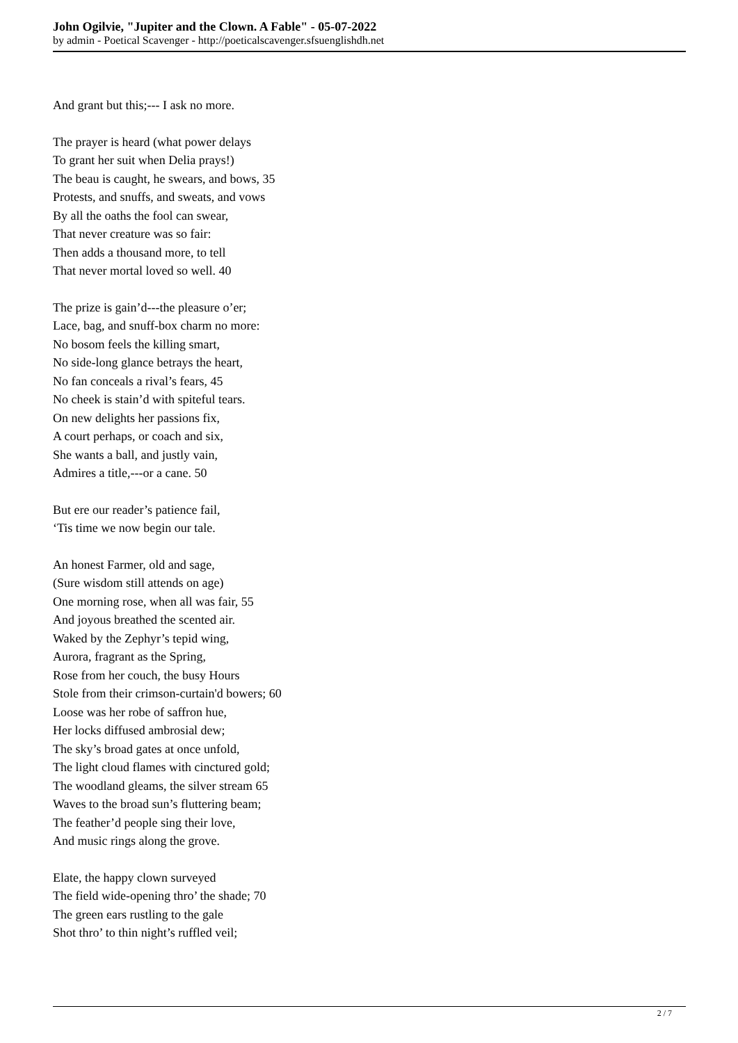John Ogilvie, "Jupiter and the Clown. A Fable" - 05-07-2022
by admin - Poetical Scavenger - http://poeticalscavenger.sfsuenglishdh.net
And grant but this;--- I ask no more.
The prayer is heard (what power delays
To grant her suit when Delia prays!)
The beau is caught, he swears, and bows, 35
Protests, and snuffs, and sweats, and vows
By all the oaths the fool can swear,
That never creature was so fair:
Then adds a thousand more, to tell
That never mortal loved so well. 40
The prize is gain’d---the pleasure o’er;
Lace, bag, and snuff-box charm no more:
No bosom feels the killing smart,
No side-long glance betrays the heart,
No fan conceals a rival’s fears, 45
No cheek is stain’d with spiteful tears.
On new delights her passions fix,
A court perhaps, or coach and six,
She wants a ball, and justly vain,
Admires a title,---or a cane. 50
But ere our reader’s patience fail,
‘Tis time we now begin our tale.
An honest Farmer, old and sage,
(Sure wisdom still attends on age)
One morning rose, when all was fair, 55
And joyous breathed the scented air.
Waked by the Zephyr’s tepid wing,
Aurora, fragrant as the Spring,
Rose from her couch, the busy Hours
Stole from their crimson-curtain'd bowers; 60
Loose was her robe of saffron hue,
Her locks diffused ambrosial dew;
The sky’s broad gates at once unfold,
The light cloud flames with cinctured gold;
The woodland gleams, the silver stream 65
Waves to the broad sun’s fluttering beam;
The feather’d people sing their love,
And music rings along the grove.
Elate, the happy clown surveyed
The field wide-opening thro’ the shade; 70
The green ears rustling to the gale
Shot thro’ to thin night’s ruffled veil;
2 / 7